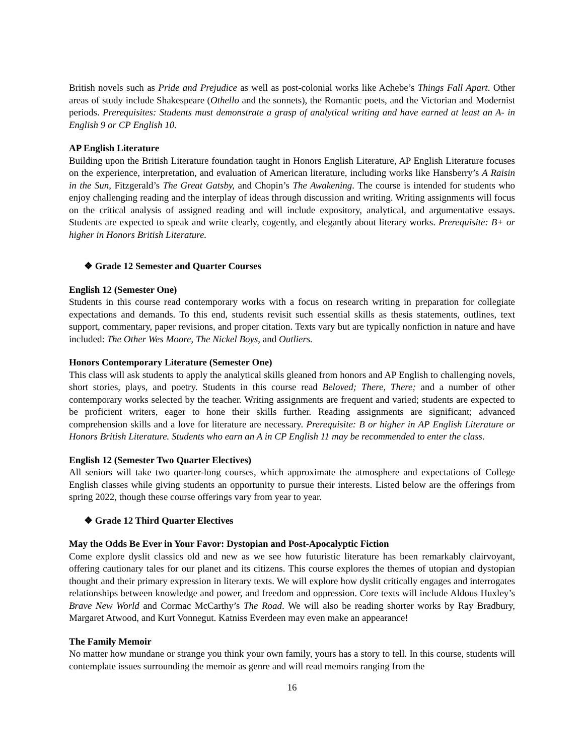British novels such as Pride and Prejudice as well as post-colonial works like Achebe’s Things Fall Apart. Other areas of study include Shakespeare (Othello and the sonnets), the Romantic poets, and the Victorian and Modernist periods. Prerequisites: Students must demonstrate a grasp of analytical writing and have earned at least an A- in English 9 or CP English 10.
AP English Literature
Building upon the British Literature foundation taught in Honors English Literature, AP English Literature focuses on the experience, interpretation, and evaluation of American literature, including works like Hansberry’s A Raisin in the Sun, Fitzgerald’s The Great Gatsby, and Chopin’s The Awakening. The course is intended for students who enjoy challenging reading and the interplay of ideas through discussion and writing. Writing assignments will focus on the critical analysis of assigned reading and will include expository, analytical, and argumentative essays. Students are expected to speak and write clearly, cogently, and elegantly about literary works. Prerequisite: B+ or higher in Honors British Literature.
❖ Grade 12 Semester and Quarter Courses
English 12 (Semester One)
Students in this course read contemporary works with a focus on research writing in preparation for collegiate expectations and demands. To this end, students revisit such essential skills as thesis statements, outlines, text support, commentary, paper revisions, and proper citation. Texts vary but are typically nonfiction in nature and have included: The Other Wes Moore, The Nickel Boys, and Outliers.
Honors Contemporary Literature (Semester One)
This class will ask students to apply the analytical skills gleaned from honors and AP English to challenging novels, short stories, plays, and poetry. Students in this course read Beloved; There, There; and a number of other contemporary works selected by the teacher. Writing assignments are frequent and varied; students are expected to be proficient writers, eager to hone their skills further. Reading assignments are significant; advanced comprehension skills and a love for literature are necessary. Prerequisite: B or higher in AP English Literature or Honors British Literature. Students who earn an A in CP English 11 may be recommended to enter the class.
English 12 (Semester Two Quarter Electives)
All seniors will take two quarter-long courses, which approximate the atmosphere and expectations of College English classes while giving students an opportunity to pursue their interests. Listed below are the offerings from spring 2022, though these course offerings vary from year to year.
❖ Grade 12 Third Quarter Electives
May the Odds Be Ever in Your Favor: Dystopian and Post-Apocalyptic Fiction
Come explore dyslit classics old and new as we see how futuristic literature has been remarkably clairvoyant, offering cautionary tales for our planet and its citizens. This course explores the themes of utopian and dystopian thought and their primary expression in literary texts. We will explore how dyslit critically engages and interrogates relationships between knowledge and power, and freedom and oppression. Core texts will include Aldous Huxley’s Brave New World and Cormac McCarthy’s The Road. We will also be reading shorter works by Ray Bradbury, Margaret Atwood, and Kurt Vonnegut. Katniss Everdeen may even make an appearance!
The Family Memoir
No matter how mundane or strange you think your own family, yours has a story to tell. In this course, students will contemplate issues surrounding the memoir as genre and will read memoirs ranging from the
16